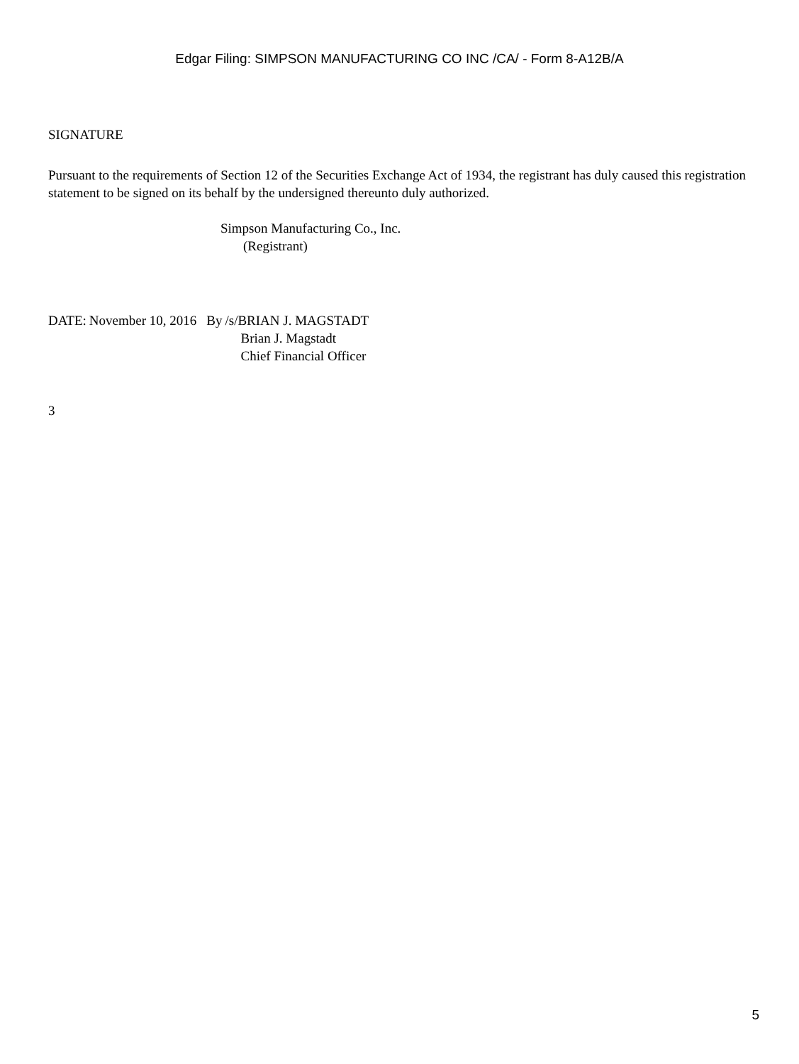Edgar Filing: SIMPSON MANUFACTURING CO INC /CA/ - Form 8-A12B/A
SIGNATURE
Pursuant to the requirements of Section 12 of the Securities Exchange Act of 1934, the registrant has duly caused this registration statement to be signed on its behalf by the undersigned thereunto duly authorized.
Simpson Manufacturing Co., Inc.
(Registrant)
| DATE: | November 10, 2016 | By | /s/BRIAN J. MAGSTADT |
| | | | Brian J. Magstadt |
| | | | Chief Financial Officer |
3
5